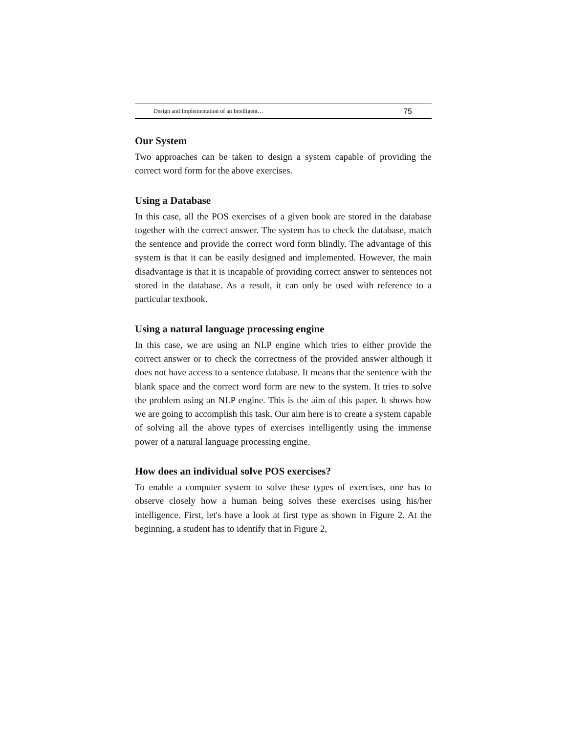Design and Implementation of an Intelligent… 75
Our System
Two approaches can be taken to design a system capable of providing the correct word form for the above exercises.
Using a Database
In this case, all the POS exercises of a given book are stored in the database together with the correct answer. The system has to check the database, match the sentence and provide the correct word form blindly. The advantage of this system is that it can be easily designed and implemented. However, the main disadvantage is that it is incapable of providing correct answer to sentences not stored in the database. As a result, it can only be used with reference to a particular textbook.
Using a natural language processing engine
In this case, we are using an NLP engine which tries to either provide the correct answer or to check the correctness of the provided answer although it does not have access to a sentence database. It means that the sentence with the blank space and the correct word form are new to the system. It tries to solve the problem using an NLP engine. This is the aim of this paper. It shows how we are going to accomplish this task. Our aim here is to create a system capable of solving all the above types of exercises intelligently using the immense power of a natural language processing engine.
How does an individual solve POS exercises?
To enable a computer system to solve these types of exercises, one has to observe closely how a human being solves these exercises using his/her intelligence. First, let's have a look at first type as shown in Figure 2. At the beginning, a student has to identify that in Figure 2,